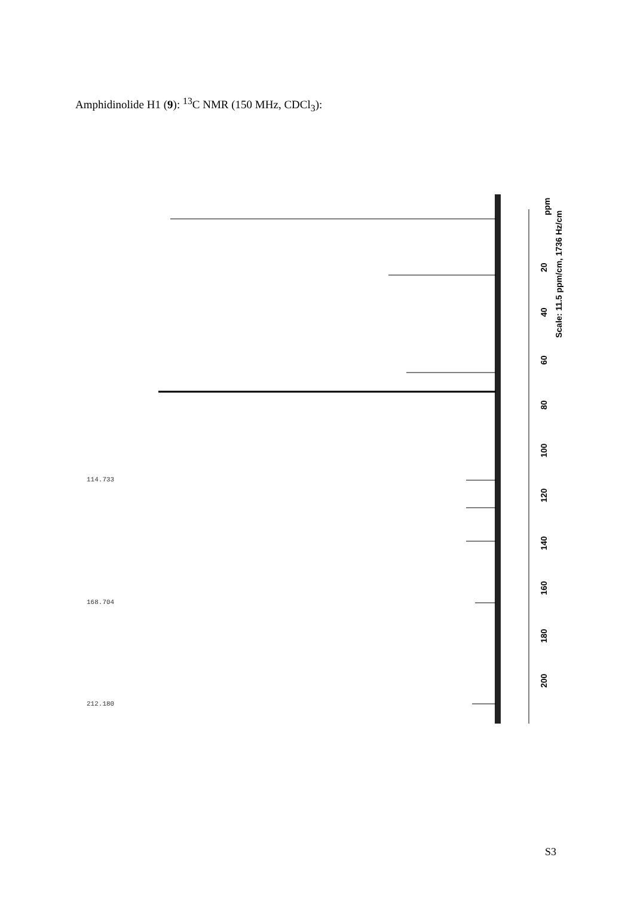Amphidinolide H1 (9): <sup>13</sup>C NMR (150 MHz, CDCl<sub>3</sub>):
ppm
Scale: 11.5 ppm/cm, 1736 Hz/cm
20
40
60
80
100
120
140
160
180
200
114.733
168.704
212.180
S3